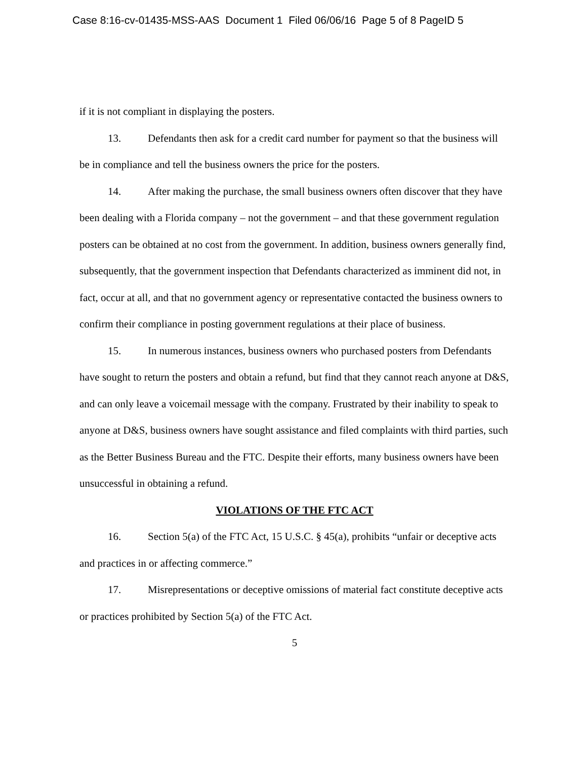Case 8:16-cv-01435-MSS-AAS Document 1 Filed 06/06/16 Page 5 of 8 PageID 5
if it is not compliant in displaying the posters.
13. Defendants then ask for a credit card number for payment so that the business will be in compliance and tell the business owners the price for the posters.
14. After making the purchase, the small business owners often discover that they have been dealing with a Florida company – not the government – and that these government regulation posters can be obtained at no cost from the government. In addition, business owners generally find, subsequently, that the government inspection that Defendants characterized as imminent did not, in fact, occur at all, and that no government agency or representative contacted the business owners to confirm their compliance in posting government regulations at their place of business.
15. In numerous instances, business owners who purchased posters from Defendants have sought to return the posters and obtain a refund, but find that they cannot reach anyone at D&S, and can only leave a voicemail message with the company. Frustrated by their inability to speak to anyone at D&S, business owners have sought assistance and filed complaints with third parties, such as the Better Business Bureau and the FTC. Despite their efforts, many business owners have been unsuccessful in obtaining a refund.
VIOLATIONS OF THE FTC ACT
16. Section 5(a) of the FTC Act, 15 U.S.C. § 45(a), prohibits “unfair or deceptive acts and practices in or affecting commerce.”
17. Misrepresentations or deceptive omissions of material fact constitute deceptive acts or practices prohibited by Section 5(a) of the FTC Act.
5